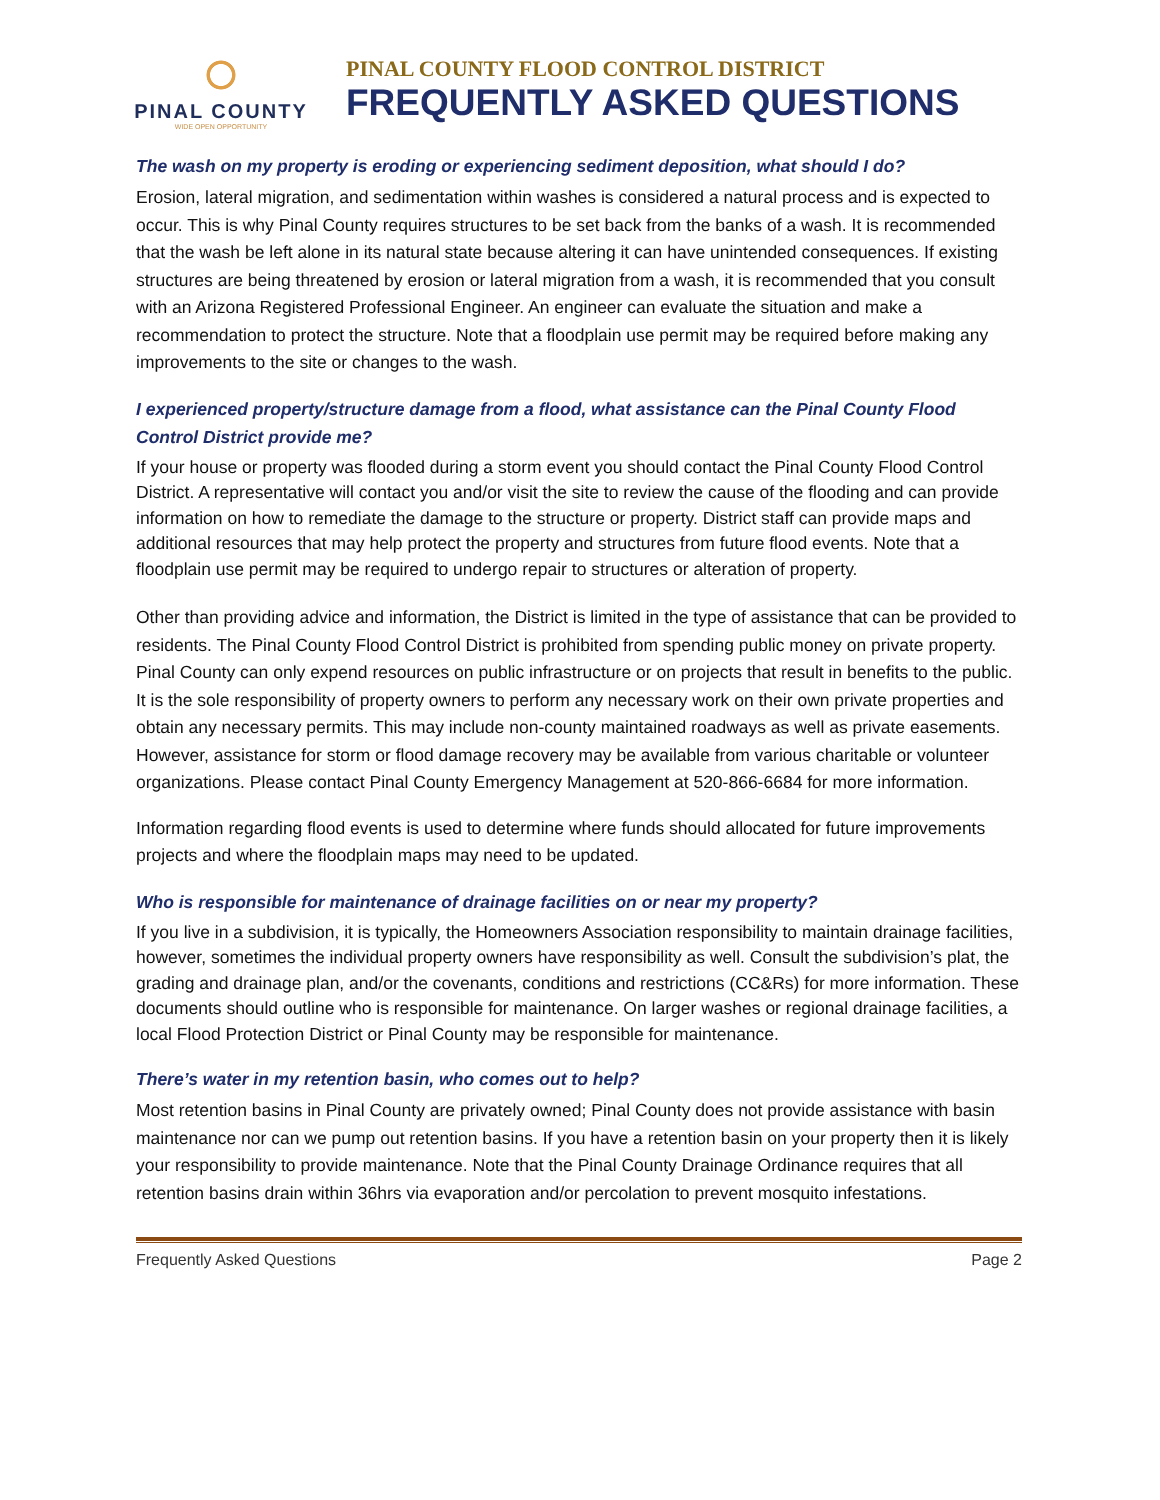PINAL COUNTY
WIDE OPEN OPPORTUNITY
PINAL COUNTY FLOOD CONTROL DISTRICT
FREQUENTLY ASKED QUESTIONS
The wash on my property is eroding or experiencing sediment deposition, what should I do?
Erosion, lateral migration, and sedimentation within washes is considered a natural process and is expected to occur. This is why Pinal County requires structures to be set back from the banks of a wash. It is recommended that the wash be left alone in its natural state because altering it can have unintended consequences. If existing structures are being threatened by erosion or lateral migration from a wash, it is recommended that you consult with an Arizona Registered Professional Engineer. An engineer can evaluate the situation and make a recommendation to protect the structure. Note that a floodplain use permit may be required before making any improvements to the site or changes to the wash.
I experienced property/structure damage from a flood, what assistance can the Pinal County Flood Control District provide me?
If your house or property was flooded during a storm event you should contact the Pinal County Flood Control District. A representative will contact you and/or visit the site to review the cause of the flooding and can provide information on how to remediate the damage to the structure or property. District staff can provide maps and additional resources that may help protect the property and structures from future flood events. Note that a floodplain use permit may be required to undergo repair to structures or alteration of property.
Other than providing advice and information, the District is limited in the type of assistance that can be provided to residents. The Pinal County Flood Control District is prohibited from spending public money on private property. Pinal County can only expend resources on public infrastructure or on projects that result in benefits to the public. It is the sole responsibility of property owners to perform any necessary work on their own private properties and obtain any necessary permits. This may include non-county maintained roadways as well as private easements. However, assistance for storm or flood damage recovery may be available from various charitable or volunteer organizations. Please contact Pinal County Emergency Management at 520-866-6684 for more information.
Information regarding flood events is used to determine where funds should allocated for future improvements projects and where the floodplain maps may need to be updated.
Who is responsible for maintenance of drainage facilities on or near my property?
If you live in a subdivision, it is typically, the Homeowners Association responsibility to maintain drainage facilities, however, sometimes the individual property owners have responsibility as well. Consult the subdivision’s plat, the grading and drainage plan, and/or the covenants, conditions and restrictions (CC&Rs) for more information. These documents should outline who is responsible for maintenance. On larger washes or regional drainage facilities, a local Flood Protection District or Pinal County may be responsible for maintenance.
There’s water in my retention basin, who comes out to help?
Most retention basins in Pinal County are privately owned; Pinal County does not provide assistance with basin maintenance nor can we pump out retention basins. If you have a retention basin on your property then it is likely your responsibility to provide maintenance. Note that the Pinal County Drainage Ordinance requires that all retention basins drain within 36hrs via evaporation and/or percolation to prevent mosquito infestations.
Frequently Asked Questions Page 2